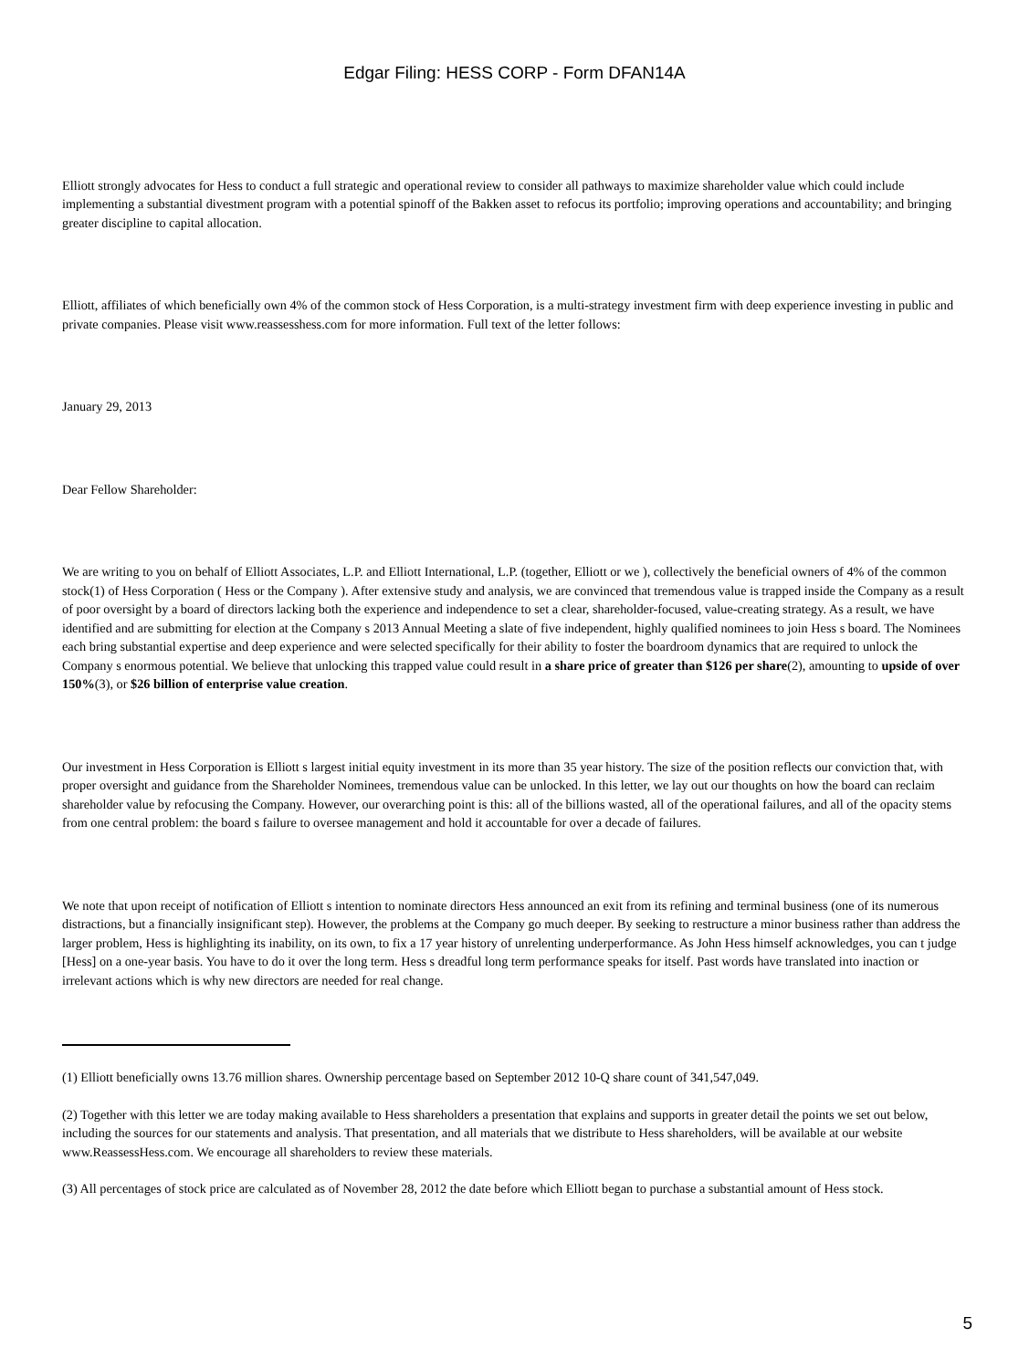Edgar Filing: HESS CORP - Form DFAN14A
Elliott strongly advocates for Hess to conduct a full strategic and operational review to consider all pathways to maximize shareholder value which could include implementing a substantial divestment program with a potential spinoff of the Bakken asset to refocus its portfolio; improving operations and accountability; and bringing greater discipline to capital allocation.
Elliott, affiliates of which beneficially own 4% of the common stock of Hess Corporation, is a multi-strategy investment firm with deep experience investing in public and private companies. Please visit www.reassesshess.com for more information. Full text of the letter follows:
January 29, 2013
Dear Fellow Shareholder:
We are writing to you on behalf of Elliott Associates, L.P. and Elliott International, L.P. (together, Elliott or we ), collectively the beneficial owners of 4% of the common stock(1) of Hess Corporation ( Hess or the Company ). After extensive study and analysis, we are convinced that tremendous value is trapped inside the Company as a result of poor oversight by a board of directors lacking both the experience and independence to set a clear, shareholder-focused, value-creating strategy. As a result, we have identified and are submitting for election at the Company s 2013 Annual Meeting a slate of five independent, highly qualified nominees to join Hess s board. The Nominees each bring substantial expertise and deep experience and were selected specifically for their ability to foster the boardroom dynamics that are required to unlock the Company s enormous potential. We believe that unlocking this trapped value could result in a share price of greater than $126 per share(2), amounting to upside of over 150%(3), or $26 billion of enterprise value creation.
Our investment in Hess Corporation is Elliott s largest initial equity investment in its more than 35 year history. The size of the position reflects our conviction that, with proper oversight and guidance from the Shareholder Nominees, tremendous value can be unlocked. In this letter, we lay out our thoughts on how the board can reclaim shareholder value by refocusing the Company. However, our overarching point is this: all of the billions wasted, all of the operational failures, and all of the opacity stems from one central problem: the board s failure to oversee management and hold it accountable for over a decade of failures.
We note that upon receipt of notification of Elliott s intention to nominate directors Hess announced an exit from its refining and terminal business (one of its numerous distractions, but a financially insignificant step). However, the problems at the Company go much deeper. By seeking to restructure a minor business rather than address the larger problem, Hess is highlighting its inability, on its own, to fix a 17 year history of unrelenting underperformance. As John Hess himself acknowledges, you can t judge [Hess] on a one-year basis. You have to do it over the long term. Hess s dreadful long term performance speaks for itself. Past words have translated into inaction or irrelevant actions which is why new directors are needed for real change.
(1) Elliott beneficially owns 13.76 million shares. Ownership percentage based on September 2012 10-Q share count of 341,547,049.
(2) Together with this letter we are today making available to Hess shareholders a presentation that explains and supports in greater detail the points we set out below, including the sources for our statements and analysis. That presentation, and all materials that we distribute to Hess shareholders, will be available at our website www.ReassessHess.com. We encourage all shareholders to review these materials.
(3) All percentages of stock price are calculated as of November 28, 2012 the date before which Elliott began to purchase a substantial amount of Hess stock.
5